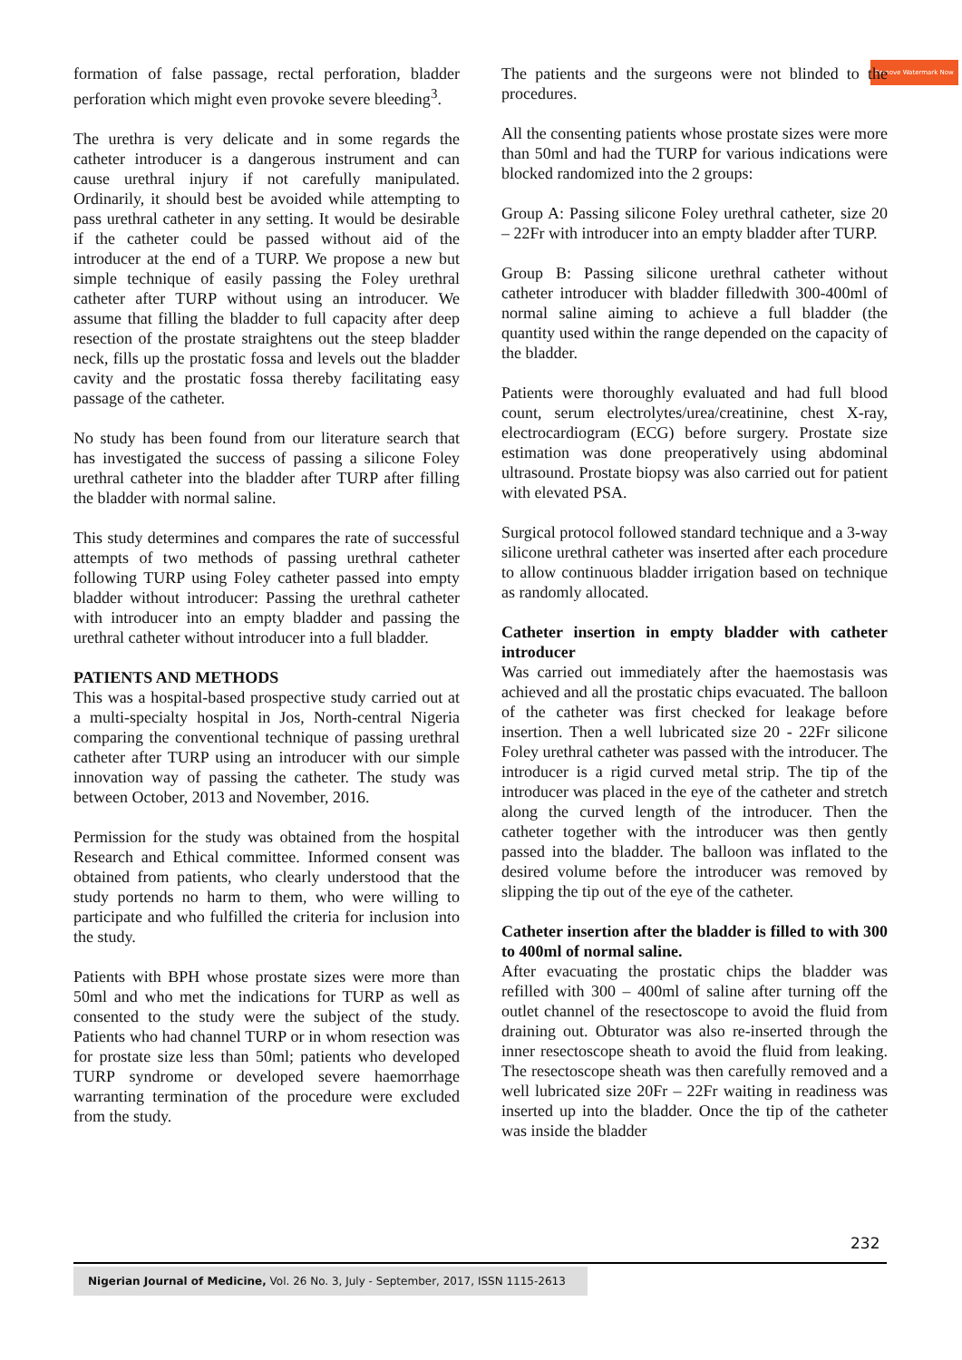Remove Watermark Now
formation of false passage, rectal perforation, bladder perforation which might even provoke severe bleeding<sup>3</sup>.
The urethra is very delicate and in some regards the catheter introducer is a dangerous instrument and can cause urethral injury if not carefully manipulated. Ordinarily, it should best be avoided while attempting to pass urethral catheter in any setting. It would be desirable if the catheter could be passed without aid of the introducer at the end of a TURP. We propose a new but simple technique of easily passing the Foley urethral catheter after TURP without using an introducer. We assume that filling the bladder to full capacity after deep resection of the prostate straightens out the steep bladder neck, fills up the prostatic fossa and levels out the bladder cavity and the prostatic fossa thereby facilitating easy passage of the catheter.
No study has been found from our literature search that has investigated the success of passing a silicone Foley urethral catheter into the bladder after TURP after filling the bladder with normal saline.
This study determines and compares the rate of successful attempts of two methods of passing urethral catheter following TURP using Foley catheter passed into empty bladder without introducer: Passing the urethral catheter with introducer into an empty bladder and passing the urethral catheter without introducer into a full bladder.
PATIENTS AND METHODS
This was a hospital-based prospective study carried out at a multi-specialty hospital in Jos, North-central Nigeria comparing the conventional technique of passing urethral catheter after TURP using an introducer with our simple innovation way of passing the catheter. The study was between October, 2013 and November, 2016.
Permission for the study was obtained from the hospital Research and Ethical committee. Informed consent was obtained from patients, who clearly understood that the study portends no harm to them, who were willing to participate and who fulfilled the criteria for inclusion into the study.
Patients with BPH whose prostate sizes were more than 50ml and who met the indications for TURP as well as consented to the study were the subject of the study. Patients who had channel TURP or in whom resection was for prostate size less than 50ml; patients who developed TURP syndrome or developed severe haemorrhage warranting termination of the procedure were excluded from the study.
The patients and the surgeons were not blinded to the procedures.
All the consenting patients whose prostate sizes were more than 50ml and had the TURP for various indications were blocked randomized into the 2 groups:
Group A: Passing silicone Foley urethral catheter, size 20 – 22Fr with introducer into an empty bladder after TURP.
Group B: Passing silicone urethral catheter without catheter introducer with bladder filledwith 300-400ml of normal saline aiming to achieve a full bladder (the quantity used within the range depended on the capacity of the bladder.
Patients were thoroughly evaluated and had full blood count, serum electrolytes/urea/creatinine, chest X-ray, electrocardiogram (ECG) before surgery. Prostate size estimation was done preoperatively using abdominal ultrasound. Prostate biopsy was also carried out for patient with elevated PSA.
Surgical protocol followed standard technique and a 3-way silicone urethral catheter was inserted after each procedure to allow continuous bladder irrigation based on technique as randomly allocated.
Catheter insertion in empty bladder with catheter introducer
Was carried out immediately after the haemostasis was achieved and all the prostatic chips evacuated. The balloon of the catheter was first checked for leakage before insertion. Then a well lubricated size 20 - 22Fr silicone Foley urethral catheter was passed with the introducer. The introducer is a rigid curved metal strip. The tip of the introducer was placed in the eye of the catheter and stretch along the curved length of the introducer. Then the catheter together with the introducer was then gently passed into the bladder. The balloon was inflated to the desired volume before the introducer was removed by slipping the tip out of the eye of the catheter.
Catheter insertion after the bladder is filled to with 300 to 400ml of normal saline.
After evacuating the prostatic chips the bladder was refilled with 300 – 400ml of saline after turning off the outlet channel of the resectoscope to avoid the fluid from draining out. Obturator was also re-inserted through the inner resectoscope sheath to avoid the fluid from leaking. The resectoscope sheath was then carefully removed and a well lubricated size 20Fr – 22Fr waiting in readiness was inserted up into the bladder. Once the tip of the catheter was inside the bladder
232
Nigerian Journal of Medicine, Vol. 26 No. 3, July - September, 2017, ISSN 1115-2613